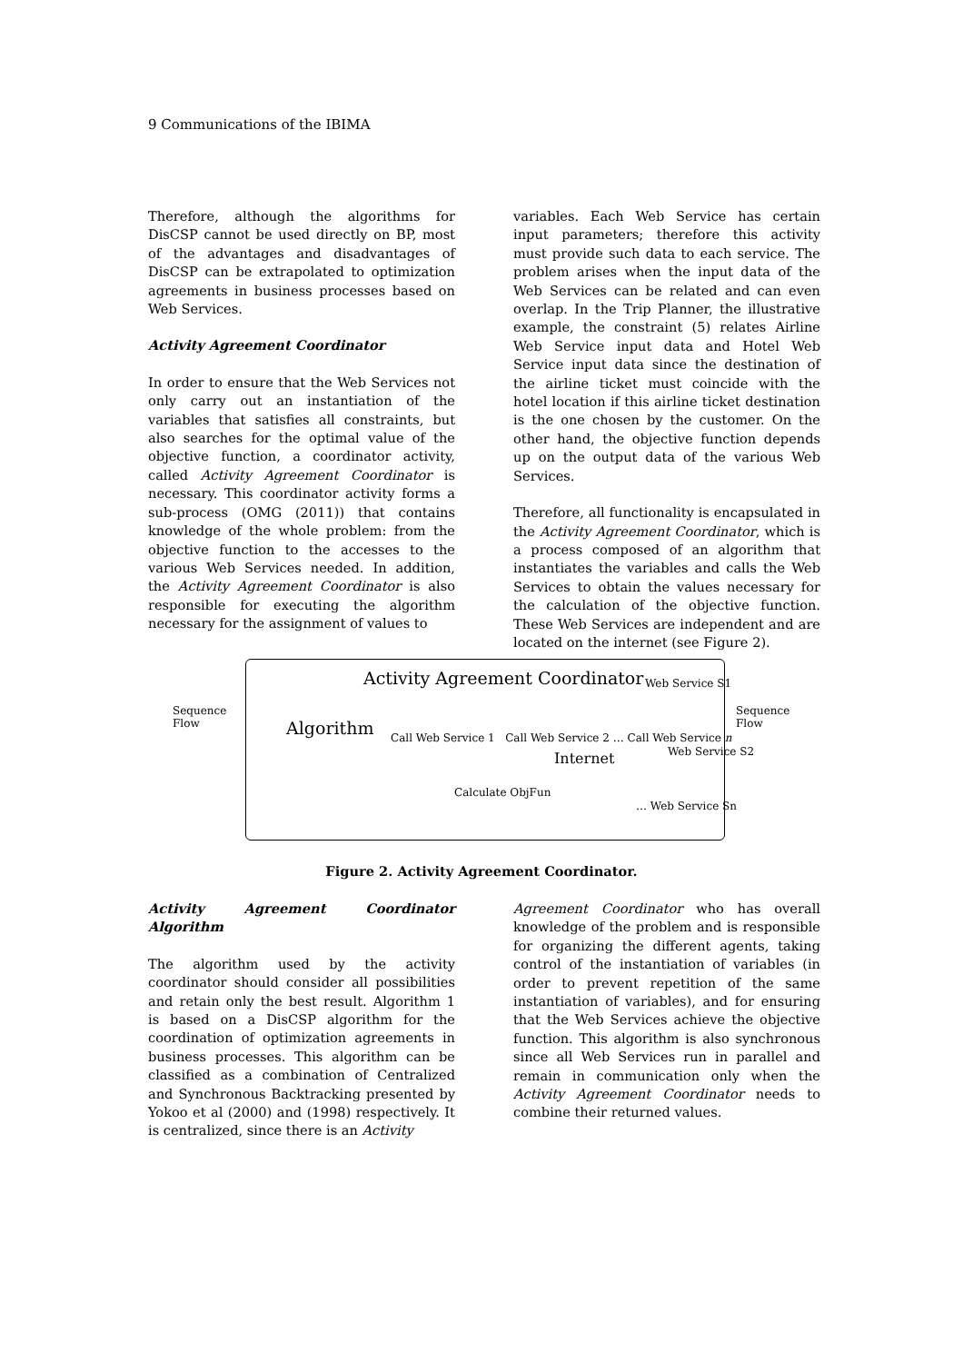9 Communications of the IBIMA
Therefore, although the algorithms for DisCSP cannot be used directly on BP, most of the advantages and disadvantages of DisCSP can be extrapolated to optimization agreements in business processes based on Web Services.
Activity Agreement Coordinator
In order to ensure that the Web Services not only carry out an instantiation of the variables that satisfies all constraints, but also searches for the optimal value of the objective function, a coordinator activity, called Activity Agreement Coordinator is necessary. This coordinator activity forms a sub-process (OMG (2011)) that contains knowledge of the whole problem: from the objective function to the accesses to the various Web Services needed. In addition, the Activity Agreement Coordinator is also responsible for executing the algorithm necessary for the assignment of values to
variables. Each Web Service has certain input parameters; therefore this activity must provide such data to each service. The problem arises when the input data of the Web Services can be related and can even overlap. In the Trip Planner, the illustrative example, the constraint (5) relates Airline Web Service input data and Hotel Web Service input data since the destination of the airline ticket must coincide with the hotel location if this airline ticket destination is the one chosen by the customer. On the other hand, the objective function depends up on the output data of the various Web Services.
Therefore, all functionality is encapsulated in the Activity Agreement Coordinator, which is a process composed of an algorithm that instantiates the variables and calls the Web Services to obtain the values necessary for the calculation of the objective function. These Web Services are independent and are located on the internet (see Figure 2).
Sequence
Flow
Activity Agreement Coordinator
Algorithm
Call Web Service 1 Call Web Service 2 … Call Web Service n
Calculate ObjFun
Internet
Web Service S1
Web Service S2
… Web Service Sn
Sequence
Flow
Figure 2. Activity Agreement Coordinator.
Activity Agreement Coordinator Algorithm
The algorithm used by the activity coordinator should consider all possibilities and retain only the best result. Algorithm 1 is based on a DisCSP algorithm for the coordination of optimization agreements in business processes. This algorithm can be classified as a combination of Centralized and Synchronous Backtracking presented by Yokoo et al (2000) and (1998) respectively. It is centralized, since there is an Activity
Agreement Coordinator who has overall knowledge of the problem and is responsible for organizing the different agents, taking control of the instantiation of variables (in order to prevent repetition of the same instantiation of variables), and for ensuring that the Web Services achieve the objective function. This algorithm is also synchronous since all Web Services run in parallel and remain in communication only when the Activity Agreement Coordinator needs to combine their returned values.